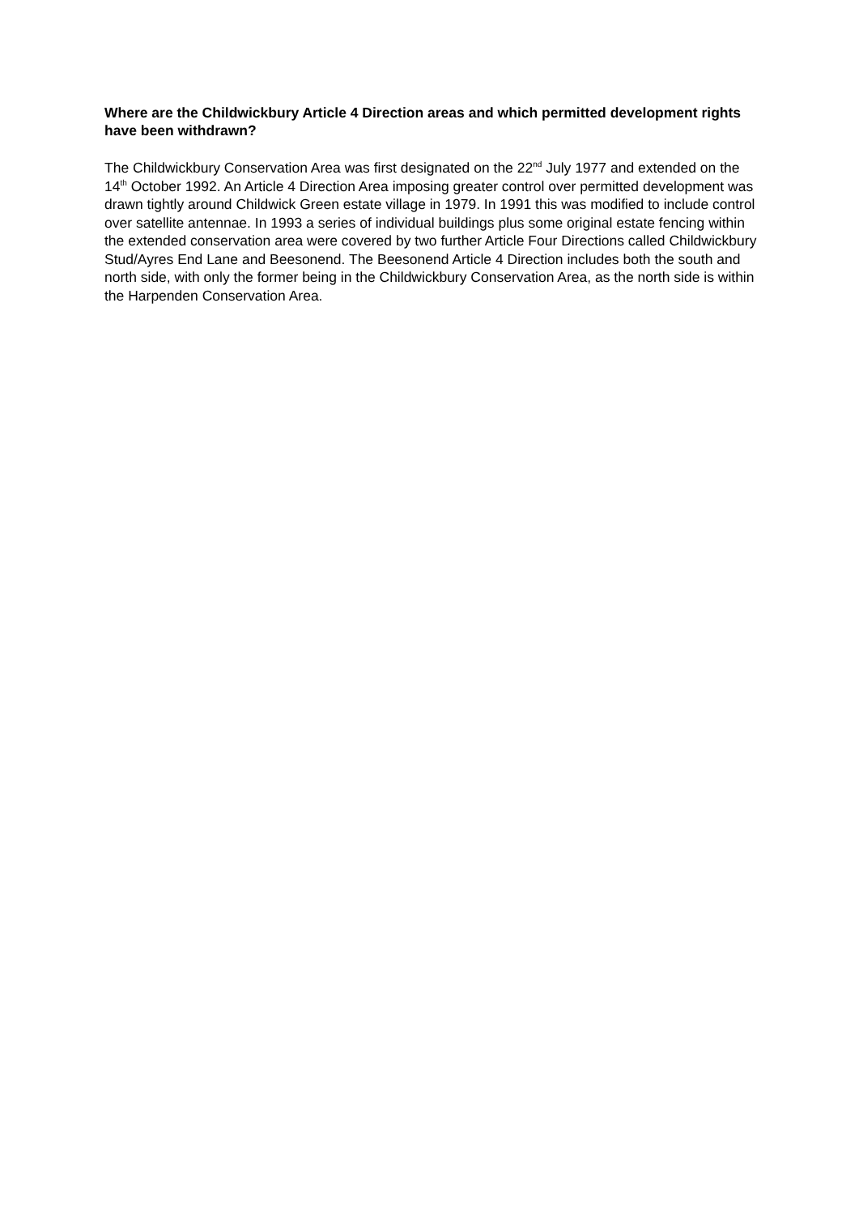Where are the Childwickbury Article 4 Direction areas and which permitted development rights have been withdrawn?
The Childwickbury Conservation Area was first designated on the 22<sup>nd</sup> July 1977 and extended on the 14<sup>th</sup> October 1992. An Article 4 Direction Area imposing greater control over permitted development was drawn tightly around Childwick Green estate village in 1979. In 1991 this was modified to include control over satellite antennae. In 1993 a series of individual buildings plus some original estate fencing within the extended conservation area were covered by two further Article Four Directions called Childwickbury Stud/Ayres End Lane and Beesonend. The Beesonend Article 4 Direction includes both the south and north side, with only the former being in the Childwickbury Conservation Area, as the north side is within the Harpenden Conservation Area.